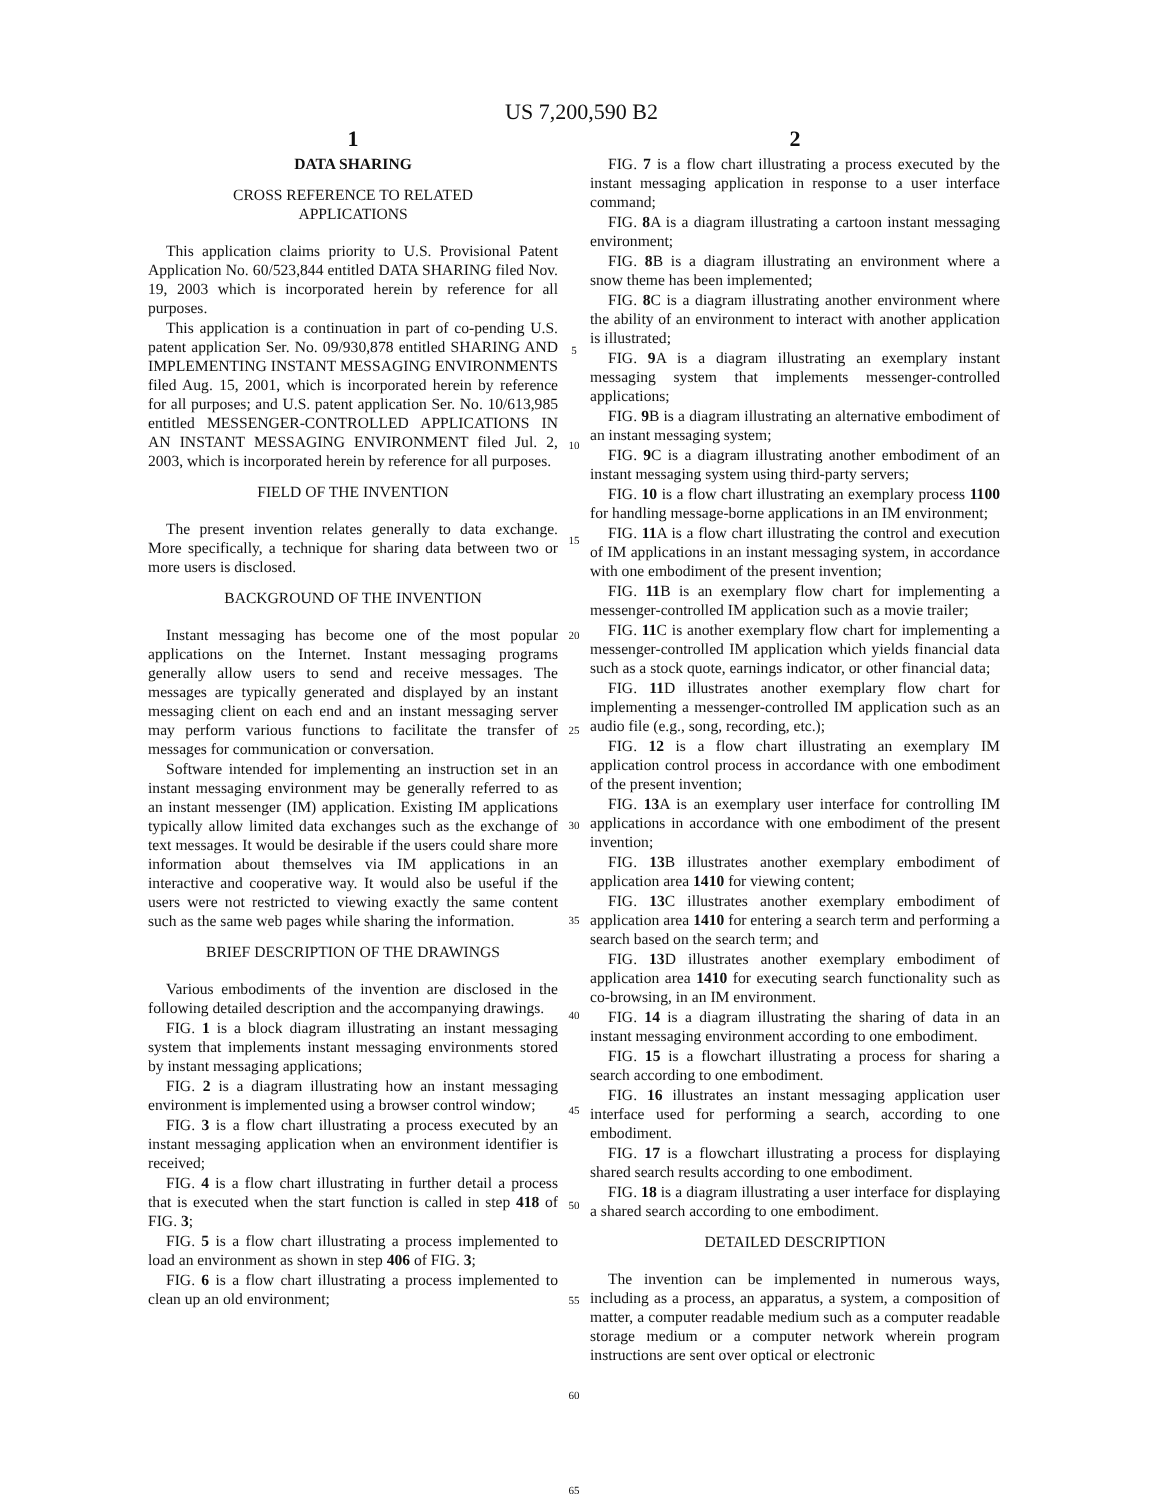US 7,200,590 B2
1
DATA SHARING
CROSS REFERENCE TO RELATED
APPLICATIONS
This application claims priority to U.S. Provisional Patent Application No. 60/523,844 entitled DATA SHARING filed Nov. 19, 2003 which is incorporated herein by reference for all purposes.
This application is a continuation in part of co-pending U.S. patent application Ser. No. 09/930,878 entitled SHARING AND IMPLEMENTING INSTANT MESSAGING ENVIRONMENTS filed Aug. 15, 2001, which is incorporated herein by reference for all purposes; and U.S. patent application Ser. No. 10/613,985 entitled MESSENGER-CONTROLLED APPLICATIONS IN AN INSTANT MESSAGING ENVIRONMENT filed Jul. 2, 2003, which is incorporated herein by reference for all purposes.
FIELD OF THE INVENTION
The present invention relates generally to data exchange. More specifically, a technique for sharing data between two or more users is disclosed.
BACKGROUND OF THE INVENTION
Instant messaging has become one of the most popular applications on the Internet. Instant messaging programs generally allow users to send and receive messages. The messages are typically generated and displayed by an instant messaging client on each end and an instant messaging server may perform various functions to facilitate the transfer of messages for communication or conversation.
Software intended for implementing an instruction set in an instant messaging environment may be generally referred to as an instant messenger (IM) application. Existing IM applications typically allow limited data exchanges such as the exchange of text messages. It would be desirable if the users could share more information about themselves via IM applications in an interactive and cooperative way. It would also be useful if the users were not restricted to viewing exactly the same content such as the same web pages while sharing the information.
BRIEF DESCRIPTION OF THE DRAWINGS
Various embodiments of the invention are disclosed in the following detailed description and the accompanying drawings.
FIG. 1 is a block diagram illustrating an instant messaging system that implements instant messaging environments stored by instant messaging applications;
FIG. 2 is a diagram illustrating how an instant messaging environment is implemented using a browser control window;
FIG. 3 is a flow chart illustrating a process executed by an instant messaging application when an environment identifier is received;
FIG. 4 is a flow chart illustrating in further detail a process that is executed when the start function is called in step 418 of FIG. 3;
FIG. 5 is a flow chart illustrating a process implemented to load an environment as shown in step 406 of FIG. 3;
FIG. 6 is a flow chart illustrating a process implemented to clean up an old environment;
5
10
15
20
25
30
35
40
45
50
55
60
65
2
FIG. 7 is a flow chart illustrating a process executed by the instant messaging application in response to a user interface command;
FIG. 8 A is a diagram illustrating a cartoon instant messaging environment;
FIG. 8 B is a diagram illustrating an environment where a snow theme has been implemented;
FIG. 8 C is a diagram illustrating another environment where the ability of an environment to interact with another application is illustrated;
FIG. 9 A is a diagram illustrating an exemplary instant messaging system that implements messenger-controlled applications;
FIG. 9 B is a diagram illustrating an alternative embodiment of an instant messaging system;
FIG. 9 C is a diagram illustrating another embodiment of an instant messaging system using third-party servers;
FIG. 10 is a flow chart illustrating an exemplary process 1100 for handling message-borne applications in an IM environment;
FIG. 11 A is a flow chart illustrating the control and execution of IM applications in an instant messaging system, in accordance with one embodiment of the present invention;
FIG. 11 B is an exemplary flow chart for implementing a messenger-controlled IM application such as a movie trailer;
FIG. 11 C is another exemplary flow chart for implementing a messenger-controlled IM application which yields financial data such as a stock quote, earnings indicator, or other financial data;
FIG. 11 D illustrates another exemplary flow chart for implementing a messenger-controlled IM application such as an audio file (e.g., song, recording, etc.);
FIG. 12 is a flow chart illustrating an exemplary IM application control process in accordance with one embodiment of the present invention;
FIG. 13 A is an exemplary user interface for controlling IM applications in accordance with one embodiment of the present invention;
FIG. 13 B illustrates another exemplary embodiment of application area 1410 for viewing content;
FIG. 13 C illustrates another exemplary embodiment of application area 1410 for entering a search term and performing a search based on the search term; and
FIG. 13 D illustrates another exemplary embodiment of application area 1410 for executing search functionality such as co-browsing, in an IM environment.
FIG. 14 is a diagram illustrating the sharing of data in an instant messaging environment according to one embodiment.
FIG. 15 is a flowchart illustrating a process for sharing a search according to one embodiment.
FIG. 16 illustrates an instant messaging application user interface used for performing a search, according to one embodiment.
FIG. 17 is a flowchart illustrating a process for displaying shared search results according to one embodiment.
FIG. 18 is a diagram illustrating a user interface for displaying a shared search according to one embodiment.
DETAILED DESCRIPTION
The invention can be implemented in numerous ways, including as a process, an apparatus, a system, a composition of matter, a computer readable medium such as a computer readable storage medium or a computer network wherein program instructions are sent over optical or electronic